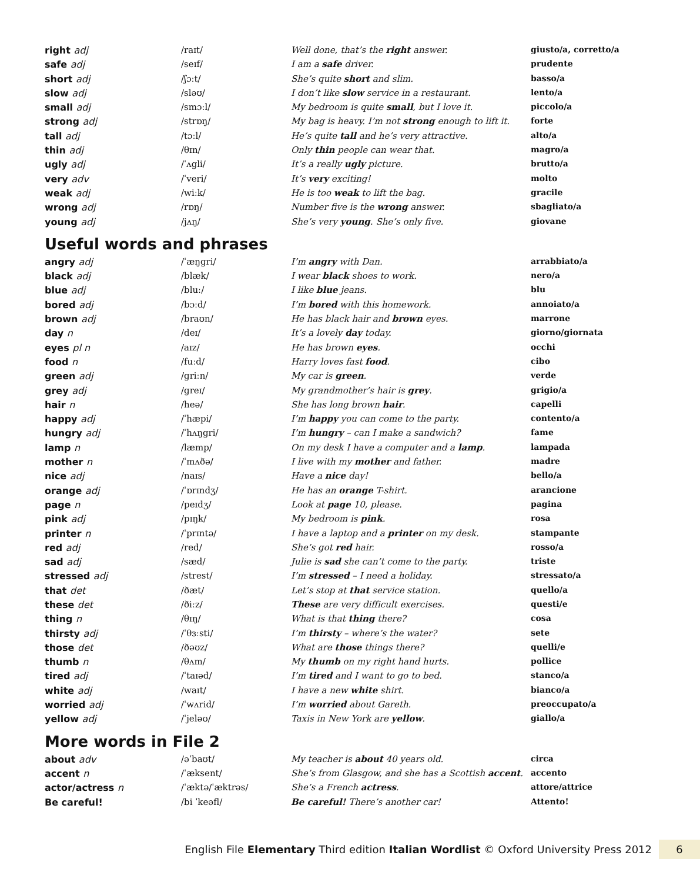| right adj | /raɪt/ | Well done, that’s the right answer. | giusto/a, corretto/a |
| safe adj | /seɪf/ | I am a safe driver. | prudente |
| short adj | /ʃɔːt/ | She’s quite short and slim. | basso/a |
| slow adj | /sləʊ/ | I don’t like slow service in a restaurant. | lento/a |
| small adj | /smɔːl/ | My bedroom is quite small , but I love it. | piccolo/a |
| strong adj | /strɒŋ/ | My bag is heavy. I’m not strong enough to lift it. | forte |
| tall adj | /tɔːl/ | He’s quite tall and he’s very attractive. | alto/a |
| thin adj | /θɪn/ | Only thin people can wear that. | magro/a |
| ugly adj | /ˈʌgli/ | It’s a really ugly picture. | brutto/a |
| very adv | /ˈveri/ | It’s very exciting! | molto |
| weak adj | /wiːk/ | He is too weak to lift the bag. | gracile |
| wrong adj | /rɒŋ/ | Number five is the wrong answer. | sbagliato/a |
| young adj | /jʌŋ/ | She’s very young . She’s only five. | giovane |
Useful words and phrases
| angry adj | /ˈæŋgri/ | I’m angry with Dan. | arrabbiato/a |
| black adj | /blæk/ | I wear black shoes to work. | nero/a |
| blue adj | /bluː/ | I like blue jeans. | blu |
| bored adj | /bɔːd/ | I’m bored with this homework. | annoiato/a |
| brown adj | /braʊn/ | He has black hair and brown eyes. | marrone |
| day n | /deɪ/ | It’s a lovely day today. | giorno/giornata |
| eyes pl n | /aɪz/ | He has brown eyes . | occhi |
| food n | /fuːd/ | Harry loves fast food . | cibo |
| green adj | /griːn/ | My car is green . | verde |
| grey adj | /greɪ/ | My grandmother’s hair is grey . | grigio/a |
| hair n | /heə/ | She has long brown hair . | capelli |
| happy adj | /ˈhæpi/ | I’m happy you can come to the party. | contento/a |
| hungry adj | /ˈhʌŋgri/ | I’m hungry – can I make a sandwich? | fame |
| lamp n | /læmp/ | On my desk I have a computer and a lamp . | lampada |
| mother n | /ˈmʌðə/ | I live with my mother and father. | madre |
| nice adj | /naɪs/ | Have a nice day! | bello/a |
| orange adj | /ˈɒrɪndʒ/ | He has an orange T-shirt. | arancione |
| page n | /peɪdʒ/ | Look at page 10, please. | pagina |
| pink adj | /pɪŋk/ | My bedroom is pink . | rosa |
| printer n | /ˈprɪntə/ | I have a laptop and a printer on my desk. | stampante |
| red adj | /red/ | She’s got red hair. | rosso/a |
| sad adj | /sæd/ | Julie is sad she can’t come to the party. | triste |
| stressed adj | /strest/ | I’m stressed – I need a holiday. | stressato/a |
| that det | /ðæt/ | Let’s stop at that service station. | quello/a |
| these det | /ðiːz/ | These are very difficult exercises. | questi/e |
| thing n | /θɪŋ/ | What is that thing there? | cosa |
| thirsty adj | /ˈθɜːsti/ | I’m thirsty – where’s the water? | sete |
| those det | /ðəʊz/ | What are those things there? | quelli/e |
| thumb n | /θʌm/ | My thumb on my right hand hurts. | pollice |
| tired adj | /ˈtaɪəd/ | I’m tired and I want to go to bed. | stanco/a |
| white adj | /waɪt/ | I have a new white shirt. | bianco/a |
| worried adj | /ˈwʌrid/ | I’m worried about Gareth. | preoccupato/a |
| yellow adj | /ˈjeləʊ/ | Taxis in New York are yellow . | giallo/a |
More words in File 2
| about adv | /əˈbaʊt/ | My teacher is about 40 years old. | circa |
| accent n | /ˈæksent/ | She’s from Glasgow, and she has a Scottish accent . | accento |
| actor/actress n | /ˈæktə/ˈæktrəs/ | She’s a French actress . | attore/attrice |
| Be careful! | /bi ˈkeəfl/ | Be careful! There’s another car! | Attento! |
English File Elementary Third edition Italian Wordlist © Oxford University Press 2012 6